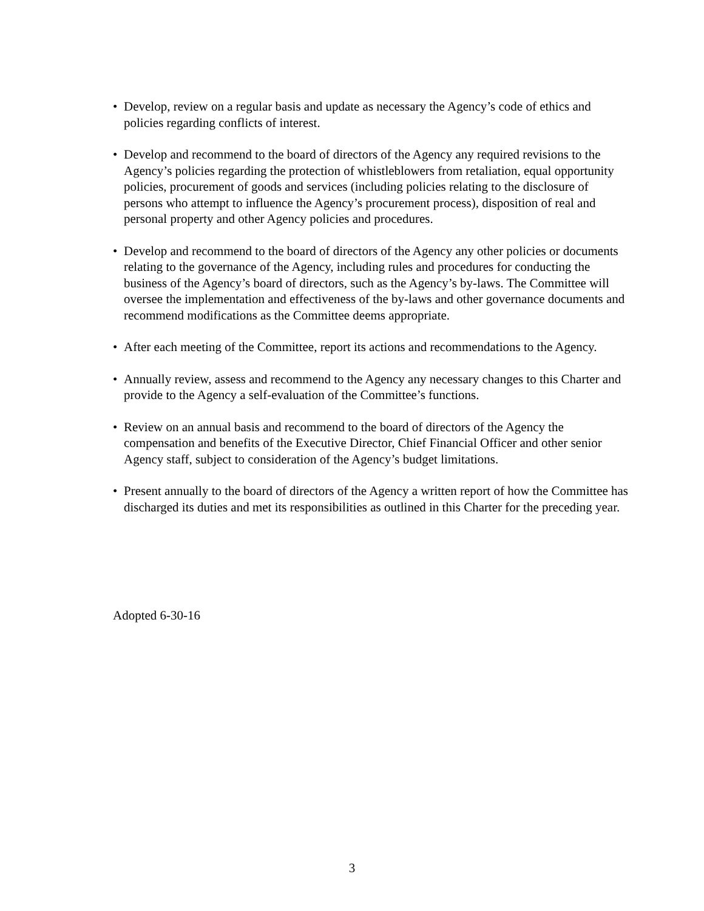• Develop, review on a regular basis and update as necessary the Agency’s code of ethics and policies regarding conflicts of interest.
• Develop and recommend to the board of directors of the Agency any required revisions to the Agency’s policies regarding the protection of whistleblowers from retaliation, equal opportunity policies, procurement of goods and services (including policies relating to the disclosure of persons who attempt to influence the Agency’s procurement process), disposition of real and personal property and other Agency policies and procedures.
• Develop and recommend to the board of directors of the Agency any other policies or documents relating to the governance of the Agency, including rules and procedures for conducting the business of the Agency’s board of directors, such as the Agency’s by-laws. The Committee will oversee the implementation and effectiveness of the by-laws and other governance documents and recommend modifications as the Committee deems appropriate.
• After each meeting of the Committee, report its actions and recommendations to the Agency.
• Annually review, assess and recommend to the Agency any necessary changes to this Charter and provide to the Agency a self-evaluation of the Committee’s functions.
• Review on an annual basis and recommend to the board of directors of the Agency the compensation and benefits of the Executive Director, Chief Financial Officer and other senior Agency staff, subject to consideration of the Agency’s budget limitations.
• Present annually to the board of directors of the Agency a written report of how the Committee has discharged its duties and met its responsibilities as outlined in this Charter for the preceding year.
Adopted 6-30-16
3